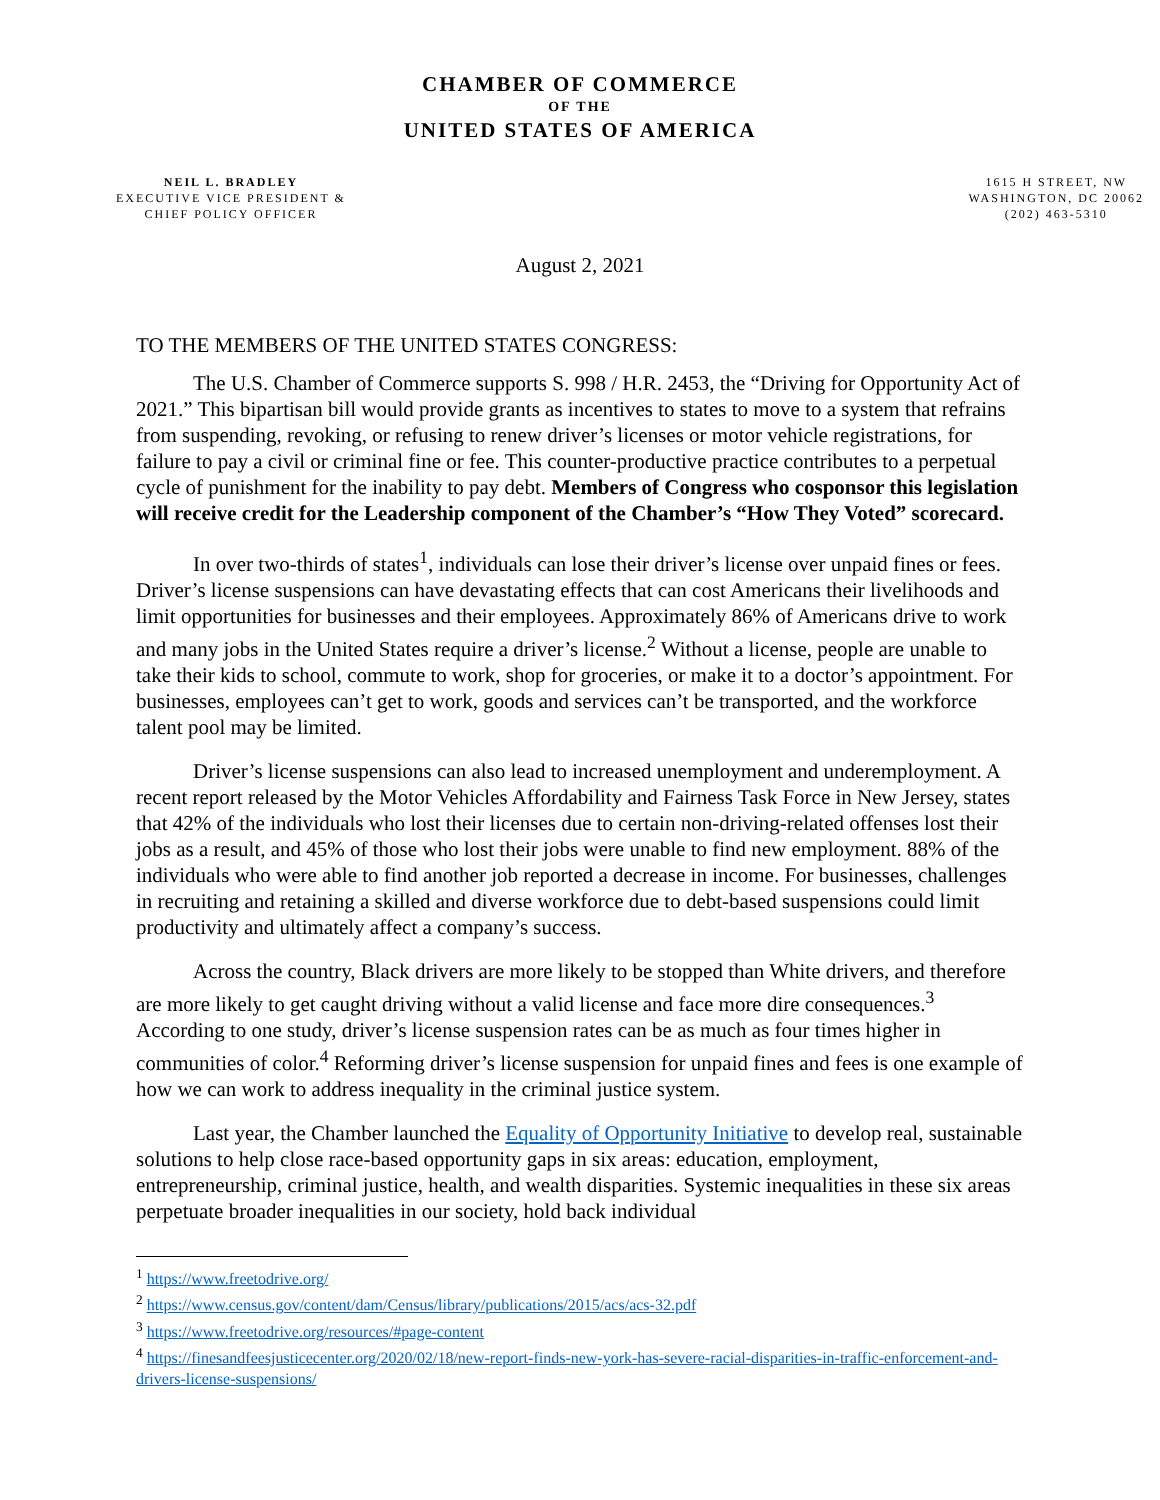CHAMBER OF COMMERCE
OF THE
UNITED STATES OF AMERICA
NEIL L. BRADLEY
EXECUTIVE VICE PRESIDENT &
CHIEF POLICY OFFICER
1615 H STREET, NW
WASHINGTON, DC 20062
(202) 463-5310
August 2, 2021
TO THE MEMBERS OF THE UNITED STATES CONGRESS:
The U.S. Chamber of Commerce supports S. 998 / H.R. 2453, the “Driving for Opportunity Act of 2021.” This bipartisan bill would provide grants as incentives to states to move to a system that refrains from suspending, revoking, or refusing to renew driver’s licenses or motor vehicle registrations, for failure to pay a civil or criminal fine or fee. This counter-productive practice contributes to a perpetual cycle of punishment for the inability to pay debt. Members of Congress who cosponsor this legislation will receive credit for the Leadership component of the Chamber’s “How They Voted” scorecard.
In over two-thirds of states<sup>1</sup>, individuals can lose their driver’s license over unpaid fines or fees. Driver’s license suspensions can have devastating effects that can cost Americans their livelihoods and limit opportunities for businesses and their employees. Approximately 86% of Americans drive to work and many jobs in the United States require a driver’s license.<sup>2</sup> Without a license, people are unable to take their kids to school, commute to work, shop for groceries, or make it to a doctor’s appointment. For businesses, employees can’t get to work, goods and services can’t be transported, and the workforce talent pool may be limited.
Driver’s license suspensions can also lead to increased unemployment and underemployment. A recent report released by the Motor Vehicles Affordability and Fairness Task Force in New Jersey, states that 42% of the individuals who lost their licenses due to certain non-driving-related offenses lost their jobs as a result, and 45% of those who lost their jobs were unable to find new employment. 88% of the individuals who were able to find another job reported a decrease in income. For businesses, challenges in recruiting and retaining a skilled and diverse workforce due to debt-based suspensions could limit productivity and ultimately affect a company’s success.
Across the country, Black drivers are more likely to be stopped than White drivers, and therefore are more likely to get caught driving without a valid license and face more dire consequences.<sup>3</sup> According to one study, driver’s license suspension rates can be as much as four times higher in communities of color.<sup>4</sup> Reforming driver’s license suspension for unpaid fines and fees is one example of how we can work to address inequality in the criminal justice system.
Last year, the Chamber launched the Equality of Opportunity Initiative to develop real, sustainable solutions to help close race-based opportunity gaps in six areas: education, employment, entrepreneurship, criminal justice, health, and wealth disparities. Systemic inequalities in these six areas perpetuate broader inequalities in our society, hold back individual
<sup>1</sup> https://www.freetodrive.org/
<sup>2</sup> https://www.census.gov/content/dam/Census/library/publications/2015/acs/acs-32.pdf
<sup>3</sup> https://www.freetodrive.org/resources/#page-content
<sup>4</sup> https://finesandfeesjusticecenter.org/2020/02/18/new-report-finds-new-york-has-severe-racial-disparities-in-traffic-enforcement-and-drivers-license-suspensions/